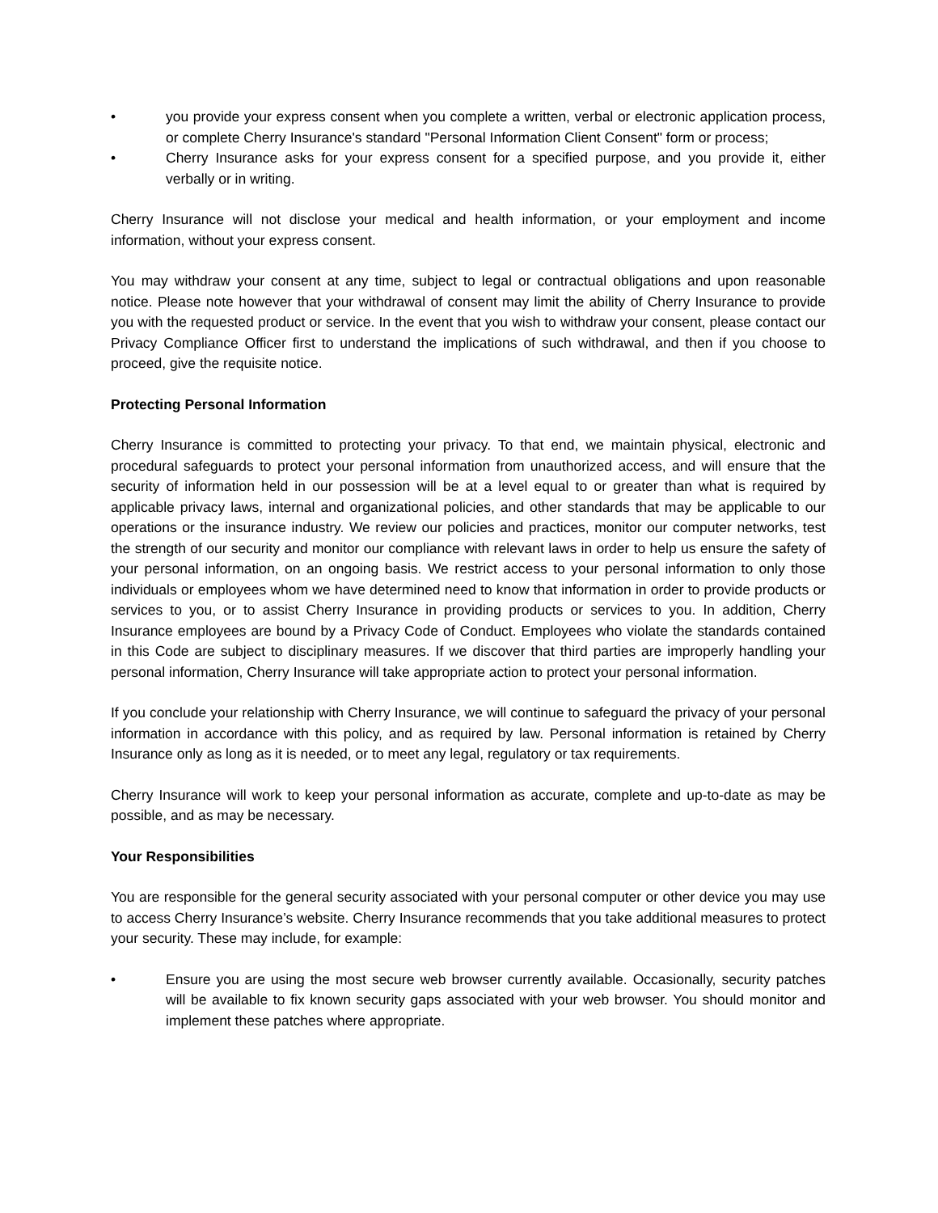• you provide your express consent when you complete a written, verbal or electronic application process, or complete Cherry Insurance's standard "Personal Information Client Consent" form or process;
• Cherry Insurance asks for your express consent for a specified purpose, and you provide it, either verbally or in writing.
Cherry Insurance will not disclose your medical and health information, or your employment and income information, without your express consent.
You may withdraw your consent at any time, subject to legal or contractual obligations and upon reasonable notice. Please note however that your withdrawal of consent may limit the ability of Cherry Insurance to provide you with the requested product or service. In the event that you wish to withdraw your consent, please contact our Privacy Compliance Officer first to understand the implications of such withdrawal, and then if you choose to proceed, give the requisite notice.
Protecting Personal Information
Cherry Insurance is committed to protecting your privacy. To that end, we maintain physical, electronic and procedural safeguards to protect your personal information from unauthorized access, and will ensure that the security of information held in our possession will be at a level equal to or greater than what is required by applicable privacy laws, internal and organizational policies, and other standards that may be applicable to our operations or the insurance industry. We review our policies and practices, monitor our computer networks, test the strength of our security and monitor our compliance with relevant laws in order to help us ensure the safety of your personal information, on an ongoing basis. We restrict access to your personal information to only those individuals or employees whom we have determined need to know that information in order to provide products or services to you, or to assist Cherry Insurance in providing products or services to you. In addition, Cherry Insurance employees are bound by a Privacy Code of Conduct. Employees who violate the standards contained in this Code are subject to disciplinary measures. If we discover that third parties are improperly handling your personal information, Cherry Insurance will take appropriate action to protect your personal information.
If you conclude your relationship with Cherry Insurance, we will continue to safeguard the privacy of your personal information in accordance with this policy, and as required by law. Personal information is retained by Cherry Insurance only as long as it is needed, or to meet any legal, regulatory or tax requirements.
Cherry Insurance will work to keep your personal information as accurate, complete and up-to-date as may be possible, and as may be necessary.
Your Responsibilities
You are responsible for the general security associated with your personal computer or other device you may use to access Cherry Insurance’s website. Cherry Insurance recommends that you take additional measures to protect your security. These may include, for example:
• Ensure you are using the most secure web browser currently available. Occasionally, security patches will be available to fix known security gaps associated with your web browser. You should monitor and implement these patches where appropriate.